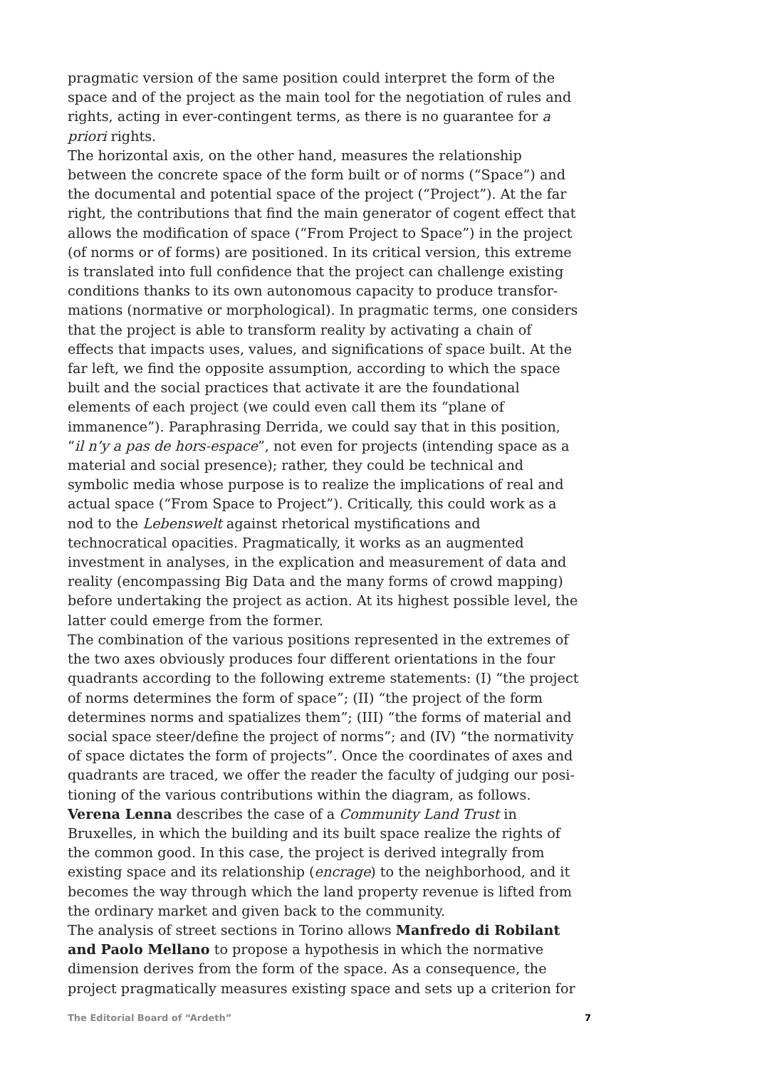pragmatic version of the same position could interpret the form of the space and of the project as the main tool for the negotiation of rules and rights, acting in ever-contingent terms, as there is no guarantee for a priori rights.
The horizontal axis, on the other hand, measures the relationship between the concrete space of the form built or of norms (“Space”) and the documental and potential space of the project (“Project”). At the far right, the contributions that find the main generator of cogent effect that allows the modification of space (“From Project to Space”) in the project (of norms or of forms) are positioned. In its critical version, this extreme is translated into full confidence that the project can challenge existing conditions thanks to its own autonomous capacity to produce transfor­mations (normative or morphological). In pragmatic terms, one considers that the project is able to transform reality by activating a chain of effects that impacts uses, values, and significations of space built. At the far left, we find the opposite assumption, according to which the space built and the social practices that activate it are the foundational elements of each project (we could even call them its “plane of immanence”). Paraphrasing Derrida, we could say that in this position, “il n’y a pas de hors-espace”, not even for projects (intending space as a material and social presence); rather, they could be technical and symbolic media whose purpose is to realize the implications of real and actual space (“From Space to Project”). Critically, this could work as a nod to the Lebenswelt against rhetorical mystifications and technocratical opacities. Pragmatically, it works as an augmented investment in analyses, in the explication and measurement of data and reality (encompassing Big Data and the many forms of crowd mapping) before undertaking the project as action. At its highest possible level, the latter could emerge from the former.
The combination of the various positions represented in the extremes of the two axes obviously produces four different orientations in the four quadrants according to the following extreme statements: (I) “the project of norms determines the form of space”; (II) “the project of the form determines norms and spatializes them”; (III) “the forms of material and social space steer/define the project of norms”; and (IV) “the normativity of space dictates the form of projects”. Once the coordinates of axes and quadrants are traced, we offer the reader the faculty of judging our posi­tioning of the various contributions within the diagram, as follows.
Verena Lenna describes the case of a Community Land Trust in Bruxelles, in which the building and its built space realize the rights of the common good. In this case, the project is derived integrally from existing space and its relationship (encrage) to the neighborhood, and it becomes the way through which the land property revenue is lifted from the ordinary market and given back to the community.
The analysis of street sections in Torino allows Manfredo di Robilant and Paolo Mellano to propose a hypothesis in which the normative dimension derives from the form of the space. As a consequence, the project pragmatically measures existing space and sets up a criterion for
The Editorial Board of “Ardeth” 7